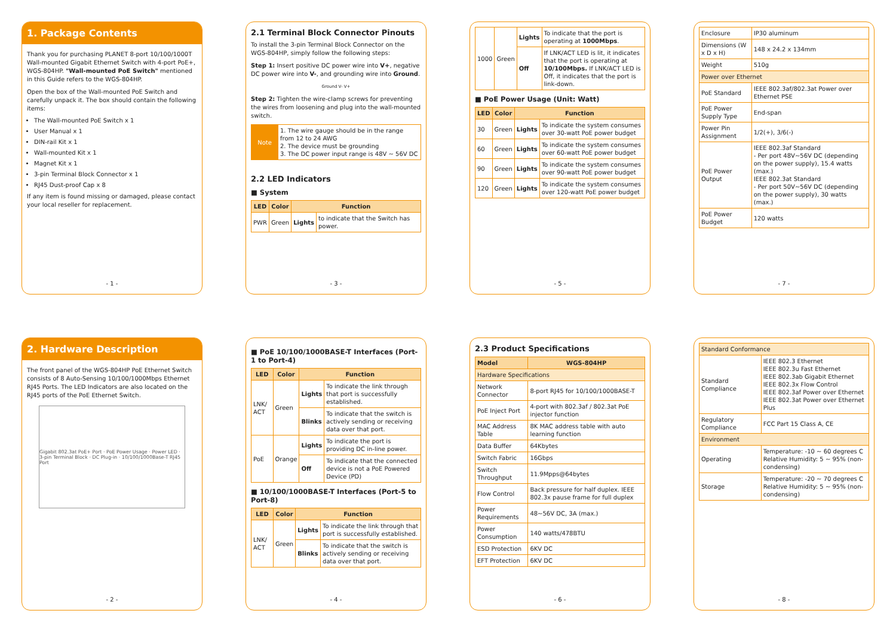1. Package Contents
Thank you for purchasing PLANET 8-port 10/100/1000T Wall-mounted Gigabit Ethernet Switch with 4-port PoE+, WGS-804HP. "Wall-mounted PoE Switch" mentioned in this Guide refers to the WGS-804HP.
Open the box of the Wall-mounted PoE Switch and carefully unpack it. The box should contain the following items:
The Wall-mounted PoE Switch x 1
User Manual x 1
DIN-rail Kit x 1
Wall-mounted Kit x 1
Magnet Kit x 1
3-pin Terminal Block Connector x 1
RJ45 Dust-proof Cap x 8
If any item is found missing or damaged, please contact your local reseller for replacement.
- 1 -
2.1 Terminal Block Connector Pinouts
To install the 3-pin Terminal Block Connector on the WGS-804HP, simply follow the following steps:
Step 1: Insert positive DC power wire into V+, negative DC power wire into V-, and grounding wire into Ground.
Ground V- V+
Step 2: Tighten the wire-clamp screws for preventing the wires from loosening and plug into the wall-mounted switch.
| Note | 1. The wire gauge should be in the range from 12 to 24 AWG 2. The device must be grounding 3. The DC power input range is 48V ~ 56V DC |
2.2 LED Indicators
■ System
| LED | Color | Function | |
| --- | --- | --- | --- |
| PWR | Green | Lights | to indicate that the Switch has power. |
- 3 -
| 1000 | Green | Lights | To indicate that the port is operating at 1000Mbps . |
| | | Off | If LNK/ACT LED is lit, it indicates that the port is operating at 10/100Mbps. If LNK/ACT LED is Off, it indicates that the port is link-down. |
■ PoE Power Usage (Unit: Watt)
| LED | Color | Function | |
| --- | --- | --- | --- |
| 30 | Green | Lights | To indicate the system consumes over 30-watt PoE power budget |
| 60 | Green | Lights | To indicate the system consumes over 60-watt PoE power budget |
| 90 | Green | Lights | To indicate the system consumes over 90-watt PoE power budget |
| 120 | Green | Lights | To indicate the system consumes over 120-watt PoE power budget |
- 5 -
| Enclosure | IP30 aluminum |
| Dimensions (W x D x H) | 148 x 24.2 x 134mm |
| Weight | 510g |
| Power over Ethernet | |
| PoE Standard | IEEE 802.3af/802.3at Power over Ethernet PSE |
| PoE Power Supply Type | End-span |
| Power Pin Assignment | 1/2(+), 3/6(-) |
| PoE Power Output | IEEE 802.3af Standard - Per port 48V~56V DC (depending on the power supply), 15.4 watts (max.) IEEE 802.3at Standard - Per port 50V~56V DC (depending on the power supply), 30 watts (max.) |
| PoE Power Budget | 120 watts |
- 7 -
2. Hardware Description
The front panel of the WGS-804HP PoE Ethernet Switch consists of 8 Auto-Sensing 10/100/1000Mbps Ethernet RJ45 Ports. The LED Indicators are also located on the RJ45 ports of the PoE Ethernet Switch.
Gigabit 802.3at PoE+ Port · PoE Power Usage · Power LED · 3-pin Terminal Block · DC Plug-in · 10/100/1000Base-T RJ45 Port
- 2 -
■ PoE 10/100/1000BASE-T Interfaces (Port-1 to Port-4)
| LED | Color | Function | |
| --- | --- | --- | --- |
| LNK/ ACT | Green | Lights | To indicate the link through that port is successfully established. |
| | | Blinks | To indicate that the switch is actively sending or receiving data over that port. |
| PoE | Orange | Lights | To indicate the port is providing DC in-line power. |
| | | Off | To indicate that the connected device is not a PoE Powered Device (PD) |
■ 10/100/1000BASE-T Interfaces (Port-5 to Port-8)
| LED | Color | Function | |
| --- | --- | --- | --- |
| LNK/ ACT | Green | Lights | To indicate the link through that port is successfully established. |
| | | Blinks | To indicate that the switch is actively sending or receiving data over that port. |
- 4 -
2.3 Product Specifications
| Model | WGS-804HP |
| --- | --- |
| Hardware Specifications | |
| Network Connector | 8-port RJ45 for 10/100/1000BASE-T |
| PoE Inject Port | 4-port with 802.3af / 802.3at PoE injector function |
| MAC Address Table | 8K MAC address table with auto learning function |
| Data Buffer | 64Kbytes |
| Switch Fabric | 16Gbps |
| Switch Throughput | 11.9Mpps@64bytes |
| Flow Control | Back pressure for half duplex. IEEE 802.3x pause frame for full duplex |
| Power Requirements | 48~56V DC, 3A (max.) |
| Power Consumption | 140 watts/478BTU |
| ESD Protection | 6KV DC |
| EFT Protection | 6KV DC |
- 6 -
| Standard Conformance | |
| Standard Compliance | IEEE 802.3 Ethernet IEEE 802.3u Fast Ethernet IEEE 802.3ab Gigabit Ethernet IEEE 802.3x Flow Control IEEE 802.3af Power over Ethernet IEEE 802.3at Power over Ethernet Plus |
| Regulatory Compliance | FCC Part 15 Class A, CE |
| Environment | |
| Operating | Temperature: -10 ~ 60 degrees C Relative Humidity: 5 ~ 95% (non-condensing) |
| Storage | Temperature: -20 ~ 70 degrees C Relative Humidity: 5 ~ 95% (non-condensing) |
- 8 -